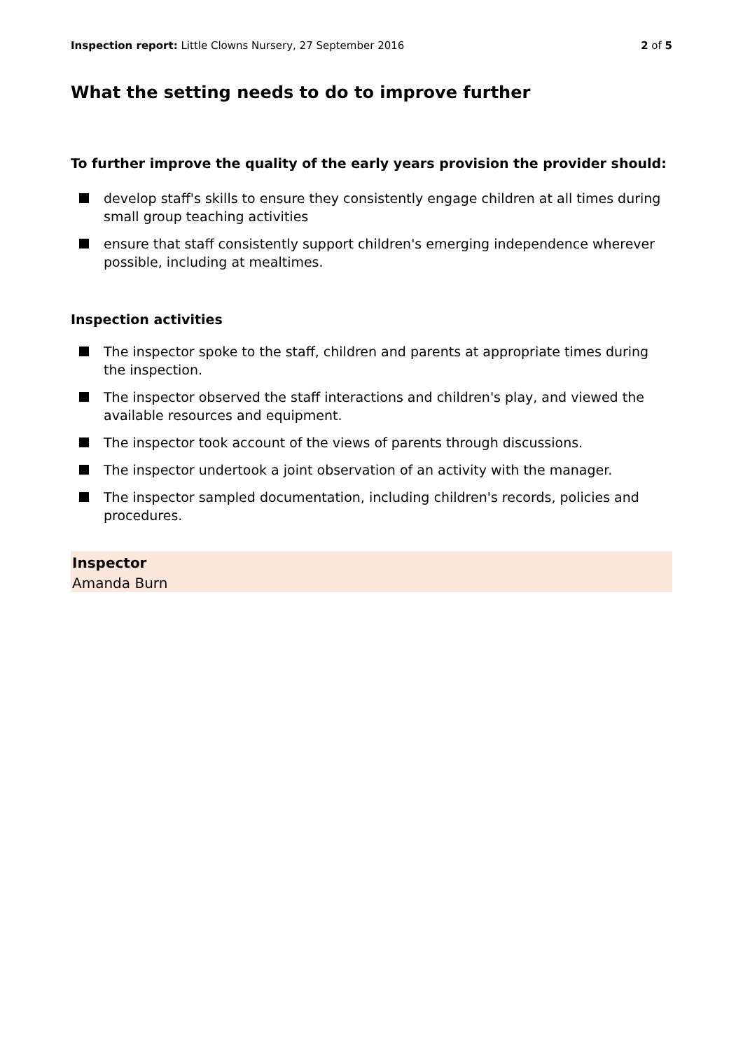Inspection report: Little Clowns Nursery, 27 September 2016
2 of 5
What the setting needs to do to improve further
To further improve the quality of the early years provision the provider should:
develop staff's skills to ensure they consistently engage children at all times during small group teaching activities
ensure that staff consistently support children's emerging independence wherever possible, including at mealtimes.
Inspection activities
The inspector spoke to the staff, children and parents at appropriate times during the inspection.
The inspector observed the staff interactions and children's play, and viewed the available resources and equipment.
The inspector took account of the views of parents through discussions.
The inspector undertook a joint observation of an activity with the manager.
The inspector sampled documentation, including children's records, policies and procedures.
Inspector
Amanda Burn